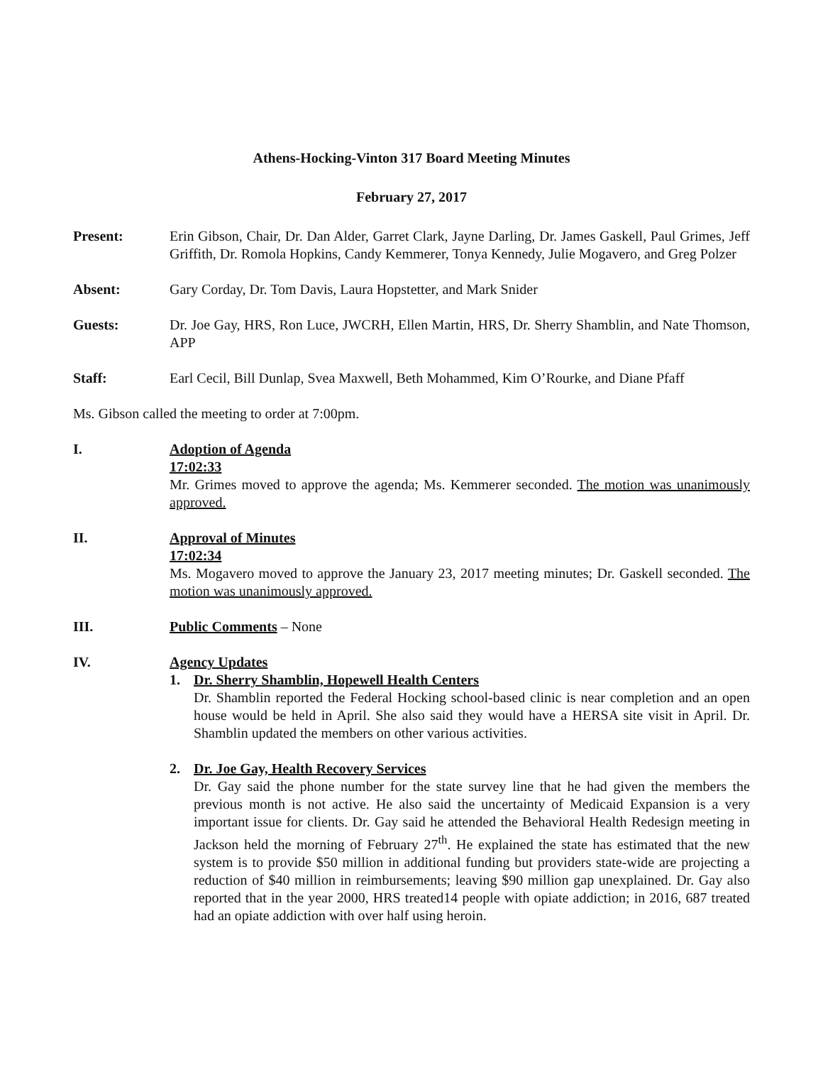Athens-Hocking-Vinton 317 Board Meeting Minutes
February 27, 2017
Present: Erin Gibson, Chair, Dr. Dan Alder, Garret Clark, Jayne Darling, Dr. James Gaskell, Paul Grimes, Jeff Griffith, Dr. Romola Hopkins, Candy Kemmerer, Tonya Kennedy, Julie Mogavero, and Greg Polzer
Absent: Gary Corday, Dr. Tom Davis, Laura Hopstetter, and Mark Snider
Guests: Dr. Joe Gay, HRS, Ron Luce, JWCRH, Ellen Martin, HRS, Dr. Sherry Shamblin, and Nate Thomson, APP
Staff: Earl Cecil, Bill Dunlap, Svea Maxwell, Beth Mohammed, Kim O’Rourke, and Diane Pfaff
Ms. Gibson called the meeting to order at 7:00pm.
I. Adoption of Agenda
17:02:33
Mr. Grimes moved to approve the agenda; Ms. Kemmerer seconded. The motion was unanimously approved.
II. Approval of Minutes
17:02:34
Ms. Mogavero moved to approve the January 23, 2017 meeting minutes; Dr. Gaskell seconded. The motion was unanimously approved.
III. Public Comments – None
IV. Agency Updates
1. Dr. Sherry Shamblin, Hopewell Health Centers
Dr. Shamblin reported the Federal Hocking school-based clinic is near completion and an open house would be held in April. She also said they would have a HERSA site visit in April. Dr. Shamblin updated the members on other various activities.
2. Dr. Joe Gay, Health Recovery Services
Dr. Gay said the phone number for the state survey line that he had given the members the previous month is not active. He also said the uncertainty of Medicaid Expansion is a very important issue for clients. Dr. Gay said he attended the Behavioral Health Redesign meeting in Jackson held the morning of February 27<sup>th</sup>. He explained the state has estimated that the new system is to provide $50 million in additional funding but providers state-wide are projecting a reduction of $40 million in reimbursements; leaving $90 million gap unexplained. Dr. Gay also reported that in the year 2000, HRS treated14 people with opiate addiction; in 2016, 687 treated had an opiate addiction with over half using heroin.